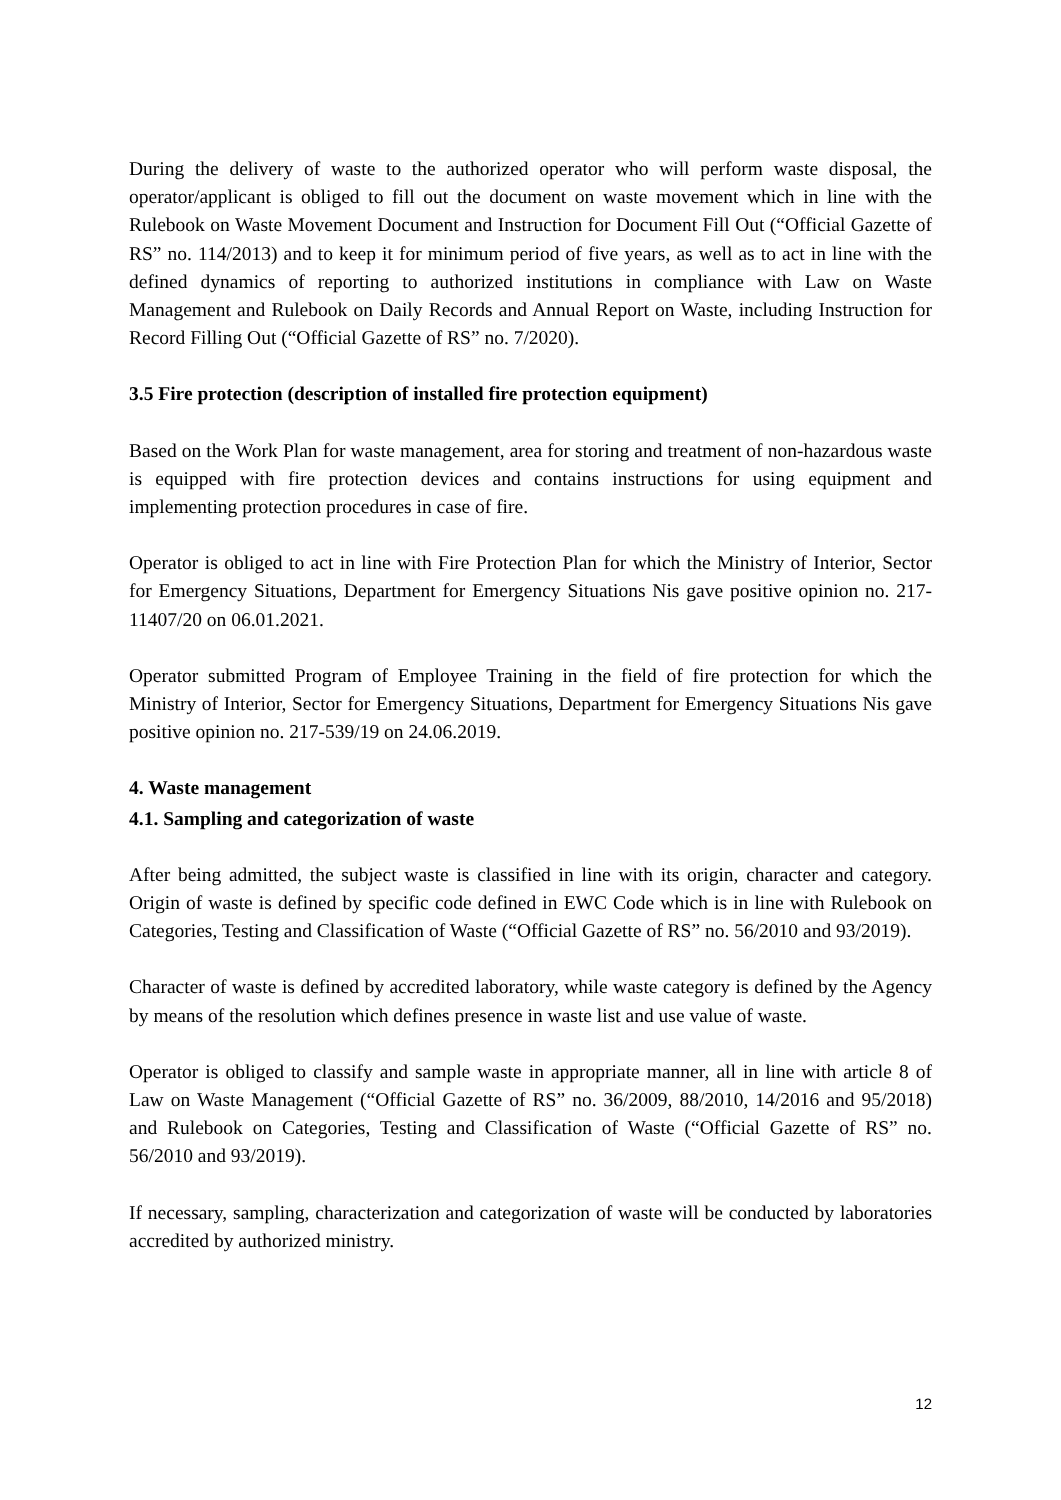During the delivery of waste to the authorized operator who will perform waste disposal, the operator/applicant is obliged to fill out the document on waste movement which in line with the Rulebook on Waste Movement Document and Instruction for Document Fill Out (“Official Gazette of RS” no. 114/2013) and to keep it for minimum period of five years, as well as to act in line with the defined dynamics of reporting to authorized institutions in compliance with Law on Waste Management and Rulebook on Daily Records and Annual Report on Waste, including Instruction for Record Filling Out (“Official Gazette of RS” no. 7/2020).
3.5 Fire protection (description of installed fire protection equipment)
Based on the Work Plan for waste management, area for storing and treatment of non-hazardous waste is equipped with fire protection devices and contains instructions for using equipment and implementing protection procedures in case of fire.
Operator is obliged to act in line with Fire Protection Plan for which the Ministry of Interior, Sector for Emergency Situations, Department for Emergency Situations Nis gave positive opinion no. 217-11407/20 on 06.01.2021.
Operator submitted Program of Employee Training in the field of fire protection for which the Ministry of Interior, Sector for Emergency Situations, Department for Emergency Situations Nis gave positive opinion no. 217-539/19 on 24.06.2019.
4. Waste management
4.1. Sampling and categorization of waste
After being admitted, the subject waste is classified in line with its origin, character and category. Origin of waste is defined by specific code defined in EWC Code which is in line with Rulebook on Categories, Testing and Classification of Waste (“Official Gazette of RS” no. 56/2010 and 93/2019).
Character of waste is defined by accredited laboratory, while waste category is defined by the Agency by means of the resolution which defines presence in waste list and use value of waste.
Operator is obliged to classify and sample waste in appropriate manner, all in line with article 8 of Law on Waste Management (“Official Gazette of RS” no. 36/2009, 88/2010, 14/2016 and 95/2018) and Rulebook on Categories, Testing and Classification of Waste (“Official Gazette of RS” no. 56/2010 and 93/2019).
If necessary, sampling, characterization and categorization of waste will be conducted by laboratories accredited by authorized ministry.
12